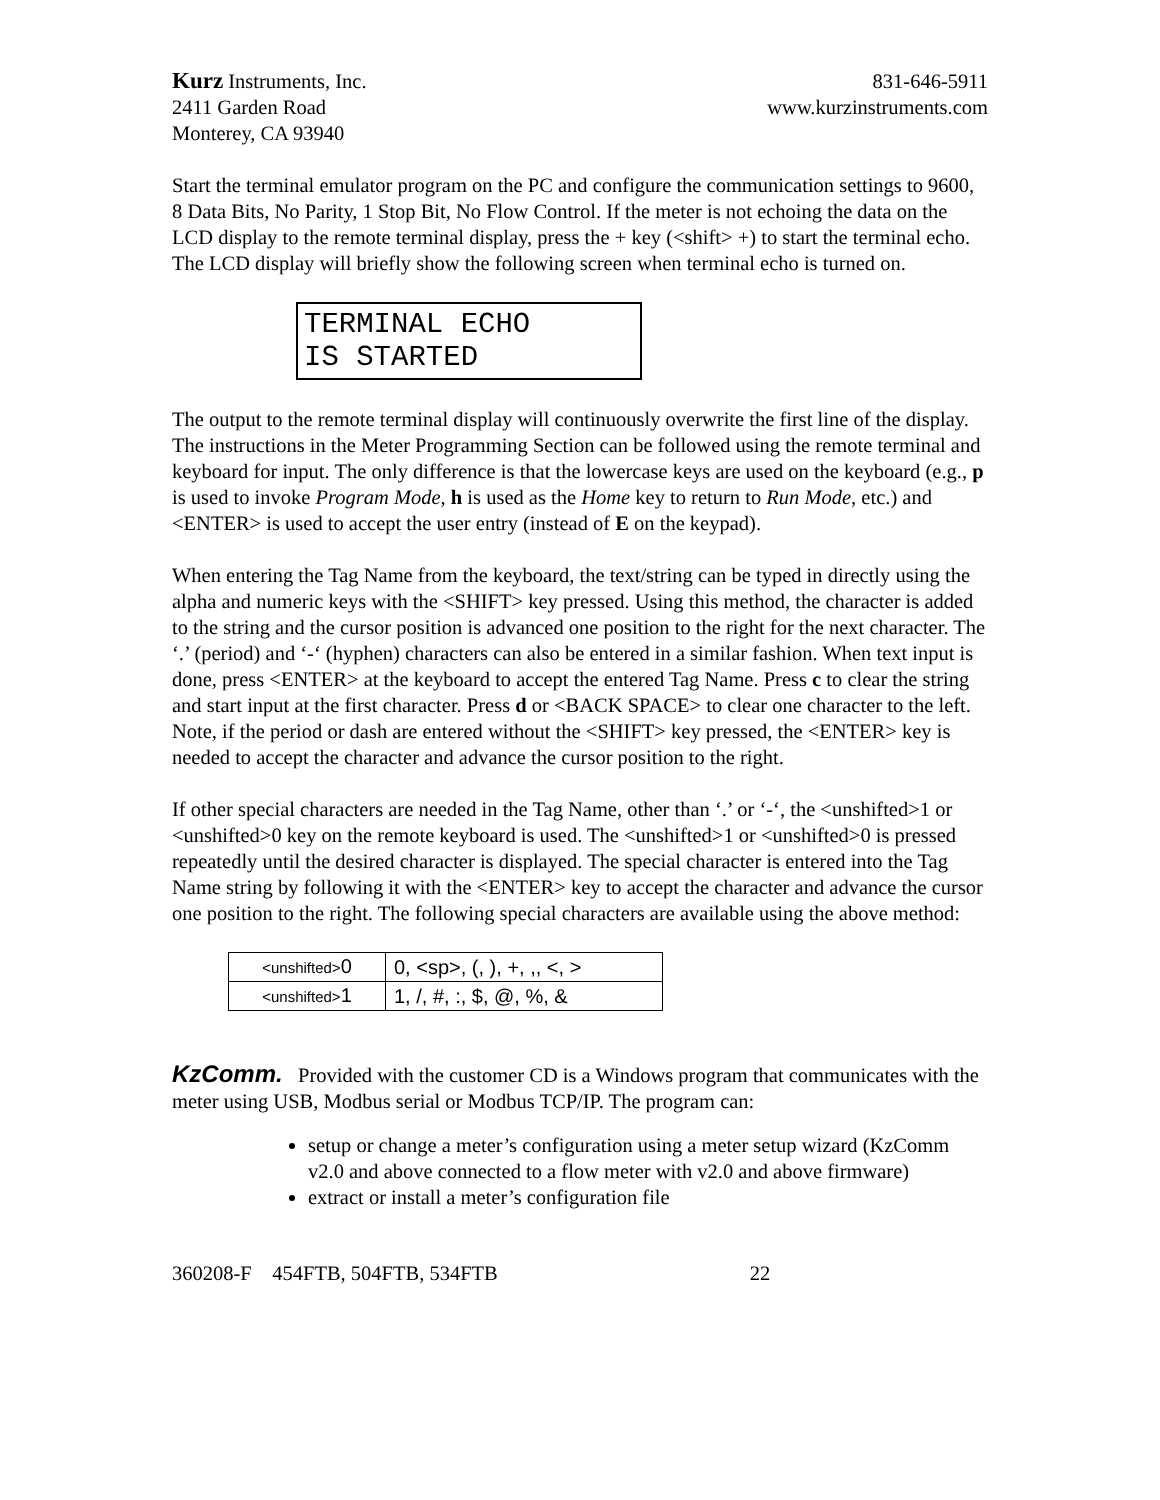Kurz Instruments, Inc.
2411 Garden Road
Monterey, CA 93940
831-646-5911
www.kurzinstruments.com
Start the terminal emulator program on the PC and configure the communication settings to 9600, 8 Data Bits, No Parity, 1 Stop Bit, No Flow Control. If the meter is not echoing the data on the LCD display to the remote terminal display, press the + key (<shift> +) to start the terminal echo. The LCD display will briefly show the following screen when terminal echo is turned on.
TERMINAL ECHO
IS STARTED
The output to the remote terminal display will continuously overwrite the first line of the display. The instructions in the Meter Programming Section can be followed using the remote terminal and keyboard for input. The only difference is that the lowercase keys are used on the keyboard (e.g., p is used to invoke Program Mode, h is used as the Home key to return to Run Mode, etc.) and <ENTER> is used to accept the user entry (instead of E on the keypad).
When entering the Tag Name from the keyboard, the text/string can be typed in directly using the alpha and numeric keys with the <SHIFT> key pressed. Using this method, the character is added to the string and the cursor position is advanced one position to the right for the next character. The ‘.’ (period) and ‘-‘ (hyphen) characters can also be entered in a similar fashion. When text input is done, press <ENTER> at the keyboard to accept the entered Tag Name. Press c to clear the string and start input at the first character. Press d or <BACK SPACE> to clear one character to the left. Note, if the period or dash are entered without the <SHIFT> key pressed, the <ENTER> key is needed to accept the character and advance the cursor position to the right.
If other special characters are needed in the Tag Name, other than ‘.’ or ‘-‘, the <unshifted>1 or <unshifted>0 key on the remote keyboard is used. The <unshifted>1 or <unshifted>0 is pressed repeatedly until the desired character is displayed. The special character is entered into the Tag Name string by following it with the <ENTER> key to accept the character and advance the cursor one position to the right. The following special characters are available using the above method:
| <unshifted> 0 | 0, <sp>, (, ), +, ,, <, > |
| <unshifted> 1 | 1, /, #, :, $, @, %, & |
KzComm. Provided with the customer CD is a Windows program that communicates with the meter using USB, Modbus serial or Modbus TCP/IP. The program can:
setup or change a meter’s configuration using a meter setup wizard (KzComm v2.0 and above connected to a flow meter with v2.0 and above firmware)
extract or install a meter’s configuration file
360208-F 454FTB, 504FTB, 534FTB 22